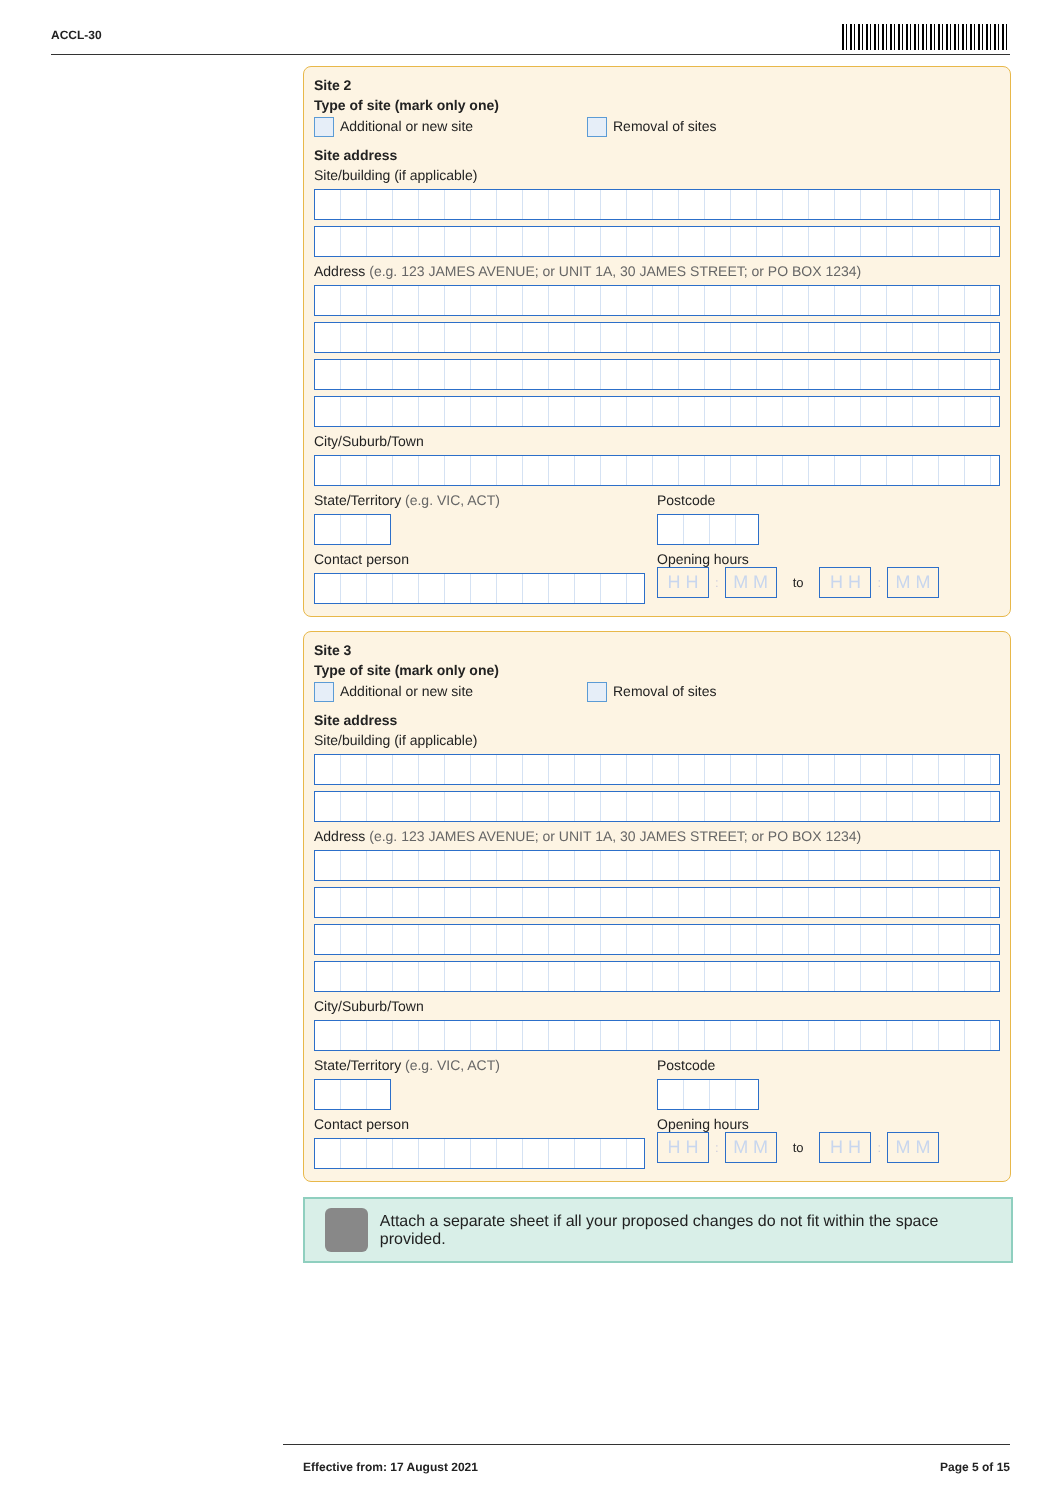ACCL-30
Site 2
Type of site (mark only one)
Additional or new site Removal of sites
Site address
Site/building (if applicable)
Address (e.g. 123 JAMES AVENUE; or UNIT 1A, 30 JAMES STREET; or PO BOX 1234)
City/Suburb/Town
State/Territory (e.g. VIC, ACT) Postcode
Contact person Opening hours
H H: M M to H H: M M
Site 3
Type of site (mark only one)
Additional or new site Removal of sites
Site address
Site/building (if applicable)
Address (e.g. 123 JAMES AVENUE; or UNIT 1A, 30 JAMES STREET; or PO BOX 1234)
City/Suburb/Town
State/Territory (e.g. VIC, ACT) Postcode
Contact person Opening hours
H H: M M to H H: M M
Attach a separate sheet if all your proposed changes do not fit within the space provided.
Effective from: 17 August 2021 Page 5 of 15